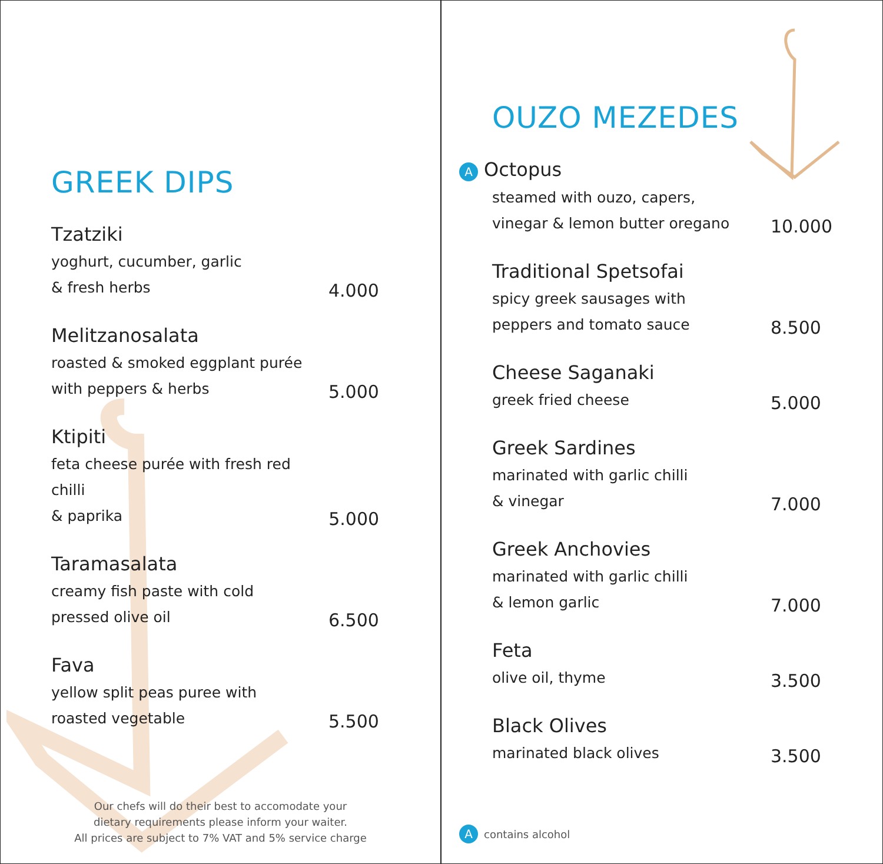GREEK DIPS
Tzatziki
yoghurt, cucumber, garlic
& fresh herbs
4.000
Melitzanosalata
roasted & smoked eggplant purée
with peppers & herbs
5.000
Ktipiti
feta cheese purée with fresh red chilli
& paprika
5.000
Taramasalata
creamy fish paste with cold
pressed olive oil
6.500
Fava
yellow split peas puree with
roasted vegetable
5.500
Our chefs will do their best to accomodate your
dietary requirements please inform your waiter.
All prices are subject to 7% VAT and 5% service charge
OUZO MEZEDES
A Octopus
steamed with ouzo, capers,
vinegar & lemon butter oregano
10.000
Traditional Spetsofai
spicy greek sausages with
peppers and tomato sauce
8.500
Cheese Saganaki
greek fried cheese
5.000
Greek Sardines
marinated with garlic chilli
& vinegar
7.000
Greek Anchovies
marinated with garlic chilli
& lemon garlic
7.000
Feta
olive oil, thyme
3.500
Black Olives
marinated black olives
3.500
Acontains alcohol